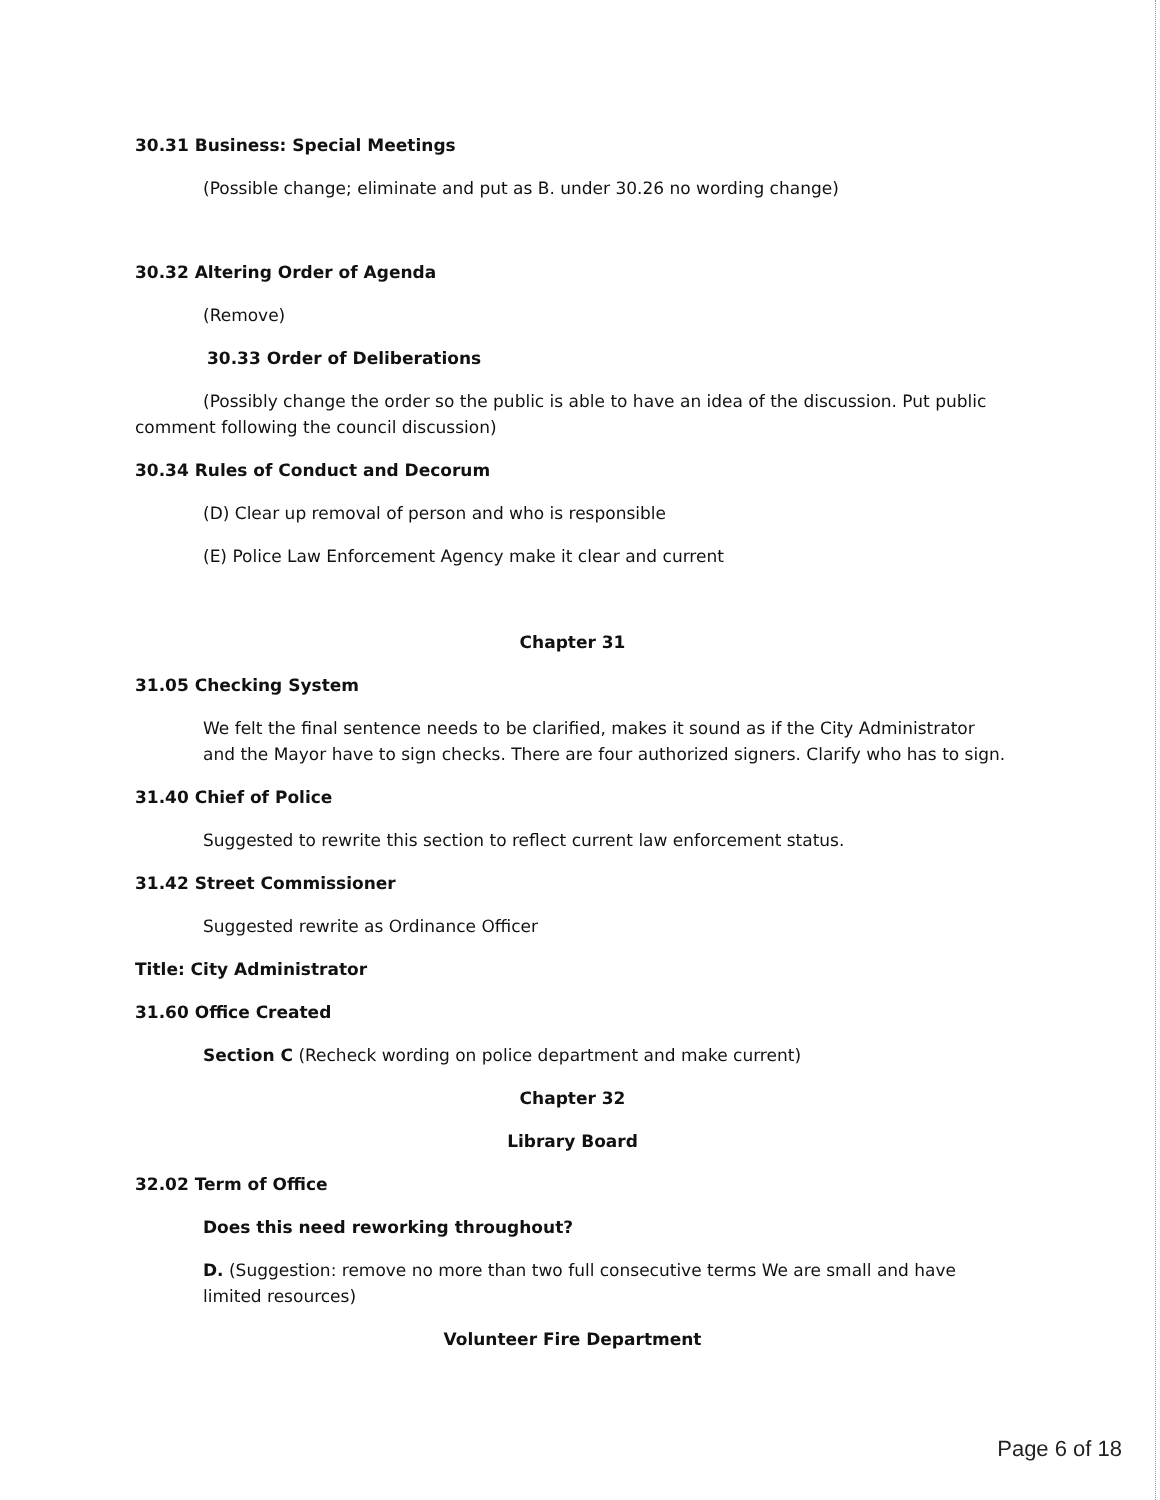30.31 Business: Special Meetings
(Possible change; eliminate and put as B. under 30.26 no wording change)
30.32 Altering Order of Agenda
(Remove)
30.33 Order of Deliberations
(Possibly change the order so the public is able to have an idea of the discussion. Put public comment following the council discussion)
30.34 Rules of Conduct and Decorum
(D) Clear up removal of person and who is responsible
(E) Police Law Enforcement Agency make it clear and current
Chapter 31
31.05 Checking System
We felt the final sentence needs to be clarified, makes it sound as if the City Administrator and the Mayor have to sign checks. There are four authorized signers. Clarify who has to sign.
31.40 Chief of Police
Suggested to rewrite this section to reflect current law enforcement status.
31.42 Street Commissioner
Suggested rewrite as Ordinance Officer
Title: City Administrator
31.60 Office Created
Section C (Recheck wording on police department and make current)
Chapter 32
Library Board
32.02 Term of Office
Does this need reworking throughout?
D. (Suggestion: remove no more than two full consecutive terms We are small and have limited resources)
Volunteer Fire Department
Page 6 of 18